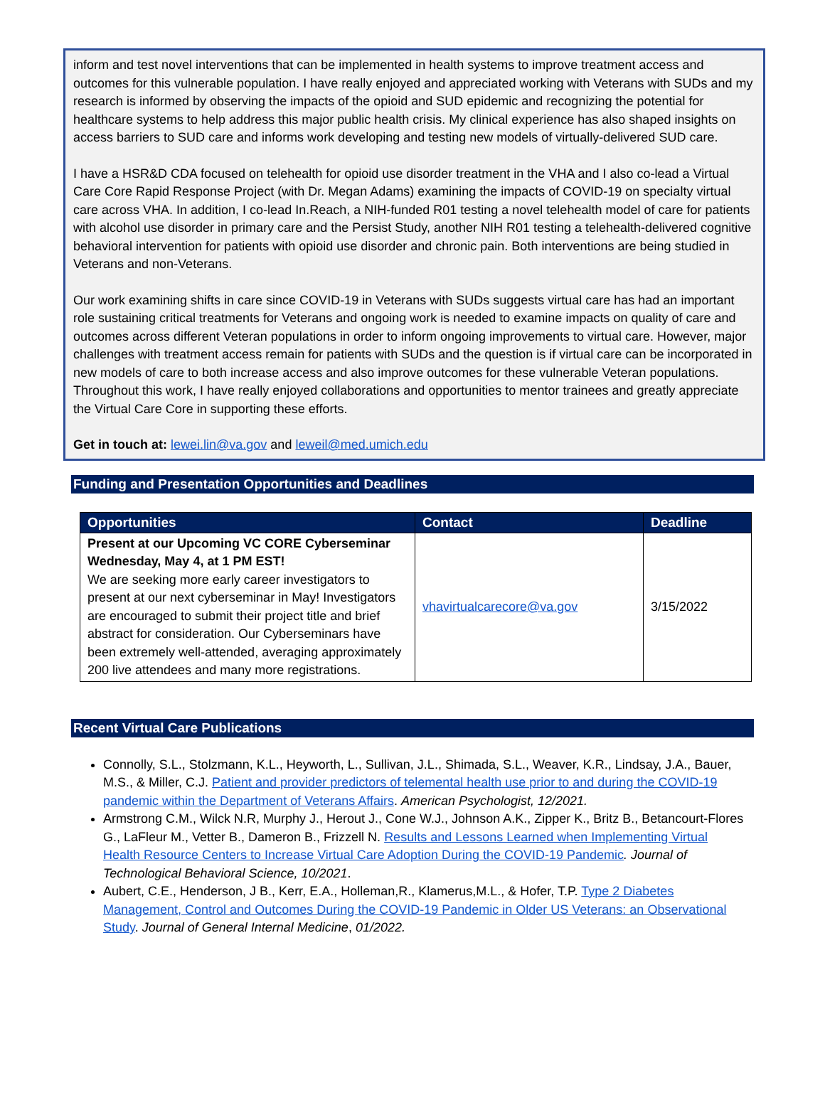inform and test novel interventions that can be implemented in health systems to improve treatment access and outcomes for this vulnerable population. I have really enjoyed and appreciated working with Veterans with SUDs and my research is informed by observing the impacts of the opioid and SUD epidemic and recognizing the potential for healthcare systems to help address this major public health crisis. My clinical experience has also shaped insights on access barriers to SUD care and informs work developing and testing new models of virtually-delivered SUD care.
I have a HSR&D CDA focused on telehealth for opioid use disorder treatment in the VHA and I also co-lead a Virtual Care Core Rapid Response Project (with Dr. Megan Adams) examining the impacts of COVID-19 on specialty virtual care across VHA. In addition, I co-lead In.Reach, a NIH-funded R01 testing a novel telehealth model of care for patients with alcohol use disorder in primary care and the Persist Study, another NIH R01 testing a telehealth-delivered cognitive behavioral intervention for patients with opioid use disorder and chronic pain. Both interventions are being studied in Veterans and non-Veterans.
Our work examining shifts in care since COVID-19 in Veterans with SUDs suggests virtual care has had an important role sustaining critical treatments for Veterans and ongoing work is needed to examine impacts on quality of care and outcomes across different Veteran populations in order to inform ongoing improvements to virtual care. However, major challenges with treatment access remain for patients with SUDs and the question is if virtual care can be incorporated in new models of care to both increase access and also improve outcomes for these vulnerable Veteran populations. Throughout this work, I have really enjoyed collaborations and opportunities to mentor trainees and greatly appreciate the Virtual Care Core in supporting these efforts.
Get in touch at: lewei.lin@va.gov and leweil@med.umich.edu
Funding and Presentation Opportunities and Deadlines
| Opportunities | Contact | Deadline |
| --- | --- | --- |
| Present at our Upcoming VC CORE Cyberseminar Wednesday, May 4, at 1 PM EST! We are seeking more early career investigators to present at our next cyberseminar in May! Investigators are encouraged to submit their project title and brief abstract for consideration. Our Cyberseminars have been extremely well-attended, averaging approximately 200 live attendees and many more registrations. | vhavirtualcarecore@va.gov | 3/15/2022 |
Recent Virtual Care Publications
Connolly, S.L., Stolzmann, K.L., Heyworth, L., Sullivan, J.L., Shimada, S.L., Weaver, K.R., Lindsay, J.A., Bauer, M.S., & Miller, C.J. Patient and provider predictors of telemental health use prior to and during the COVID-19 pandemic within the Department of Veterans Affairs. American Psychologist, 12/2021.
Armstrong C.M., Wilck N.R, Murphy J., Herout J., Cone W.J., Johnson A.K., Zipper K., Britz B., Betancourt-Flores G., LaFleur M., Vetter B., Dameron B., Frizzell N. Results and Lessons Learned when Implementing Virtual Health Resource Centers to Increase Virtual Care Adoption During the COVID-19 Pandemic. Journal of Technological Behavioral Science, 10/2021.
Aubert, C.E., Henderson, J B., Kerr, E.A., Holleman,R., Klamerus,M.L., & Hofer, T.P. Type 2 Diabetes Management, Control and Outcomes During the COVID-19 Pandemic in Older US Veterans: an Observational Study. Journal of General Internal Medicine, 01/2022.